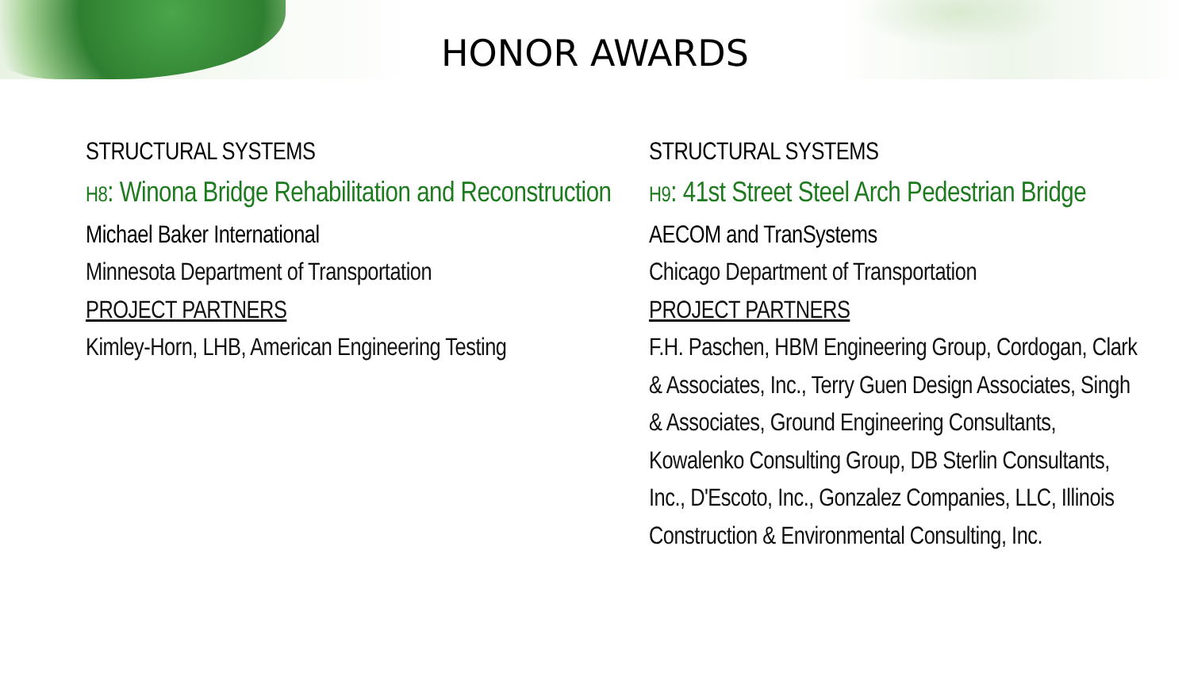HONOR AWARDS
STRUCTURAL SYSTEMS
H8: Winona Bridge Rehabilitation and Reconstruction
Michael Baker International
Minnesota Department of Transportation
PROJECT PARTNERS
Kimley-Horn, LHB, American Engineering Testing
STRUCTURAL SYSTEMS
H9: 41st Street Steel Arch Pedestrian Bridge
AECOM and TranSystems
Chicago Department of Transportation
PROJECT PARTNERS
F.H. Paschen, HBM Engineering Group, Cordogan, Clark & Associates, Inc., Terry Guen Design Associates, Singh & Associates, Ground Engineering Consultants, Kowalenko Consulting Group, DB Sterlin Consultants, Inc., D'Escoto, Inc., Gonzalez Companies, LLC, Illinois Construction & Environmental Consulting, Inc.